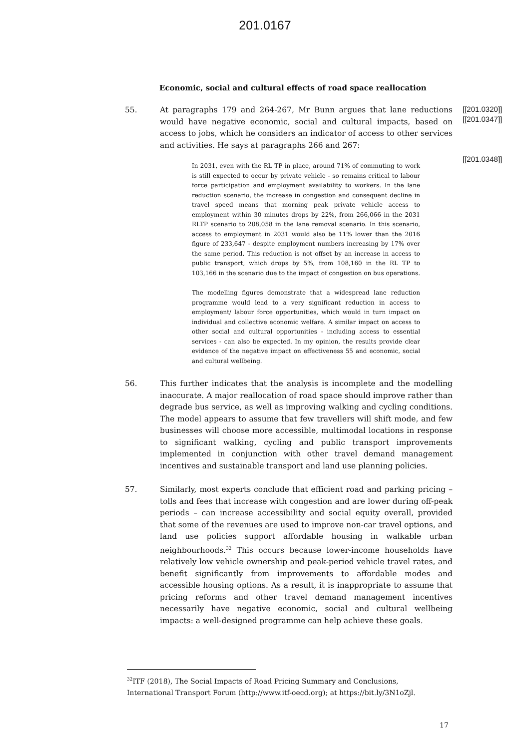201.0167
Economic, social and cultural effects of road space reallocation
55. At paragraphs 179 and 264-267, Mr Bunn argues that lane reductions would have negative economic, social and cultural impacts, based on access to jobs, which he considers an indicator of access to other services and activities. He says at paragraphs 266 and 267:
In 2031, even with the RL TP in place, around 71% of commuting to work is still expected to occur by private vehicle - so remains critical to labour force participation and employment availability to workers. In the lane reduction scenario, the increase in congestion and consequent decline in travel speed means that morning peak private vehicle access to employment within 30 minutes drops by 22%, from 266,066 in the 2031 RLTP scenario to 208,058 in the lane removal scenario. In this scenario, access to employment in 2031 would also be 11% lower than the 2016 figure of 233,647 - despite employment numbers increasing by 17% over the same period. This reduction is not offset by an increase in access to public transport, which drops by 5%, from 108,160 in the RL TP to 103,166 in the scenario due to the impact of congestion on bus operations.
The modelling figures demonstrate that a widespread lane reduction programme would lead to a very significant reduction in access to employment/ labour force opportunities, which would in turn impact on individual and collective economic welfare. A similar impact on access to other social and cultural opportunities - including access to essential services - can also be expected. In my opinion, the results provide clear evidence of the negative impact on effectiveness 55 and economic, social and cultural wellbeing.
[[201.0320]]
[[201.0347]]
[[201.0348]]
56. This further indicates that the analysis is incomplete and the modelling inaccurate. A major reallocation of road space should improve rather than degrade bus service, as well as improving walking and cycling conditions. The model appears to assume that few travellers will shift mode, and few businesses will choose more accessible, multimodal locations in response to significant walking, cycling and public transport improvements implemented in conjunction with other travel demand management incentives and sustainable transport and land use planning policies.
57. Similarly, most experts conclude that efficient road and parking pricing – tolls and fees that increase with congestion and are lower during off-peak periods – can increase accessibility and social equity overall, provided that some of the revenues are used to improve non-car travel options, and land use policies support affordable housing in walkable urban neighbourhoods.<sup>32</sup> This occurs because lower-income households have relatively low vehicle ownership and peak-period vehicle travel rates, and benefit significantly from improvements to affordable modes and accessible housing options. As a result, it is inappropriate to assume that pricing reforms and other travel demand management incentives necessarily have negative economic, social and cultural wellbeing impacts: a well-designed programme can help achieve these goals.
<sup>32</sup> ITF (2018), The Social Impacts of Road Pricing Summary and Conclusions, International Transport Forum (http://www.itf-oecd.org); at https://bit.ly/3N1oZjl.
17